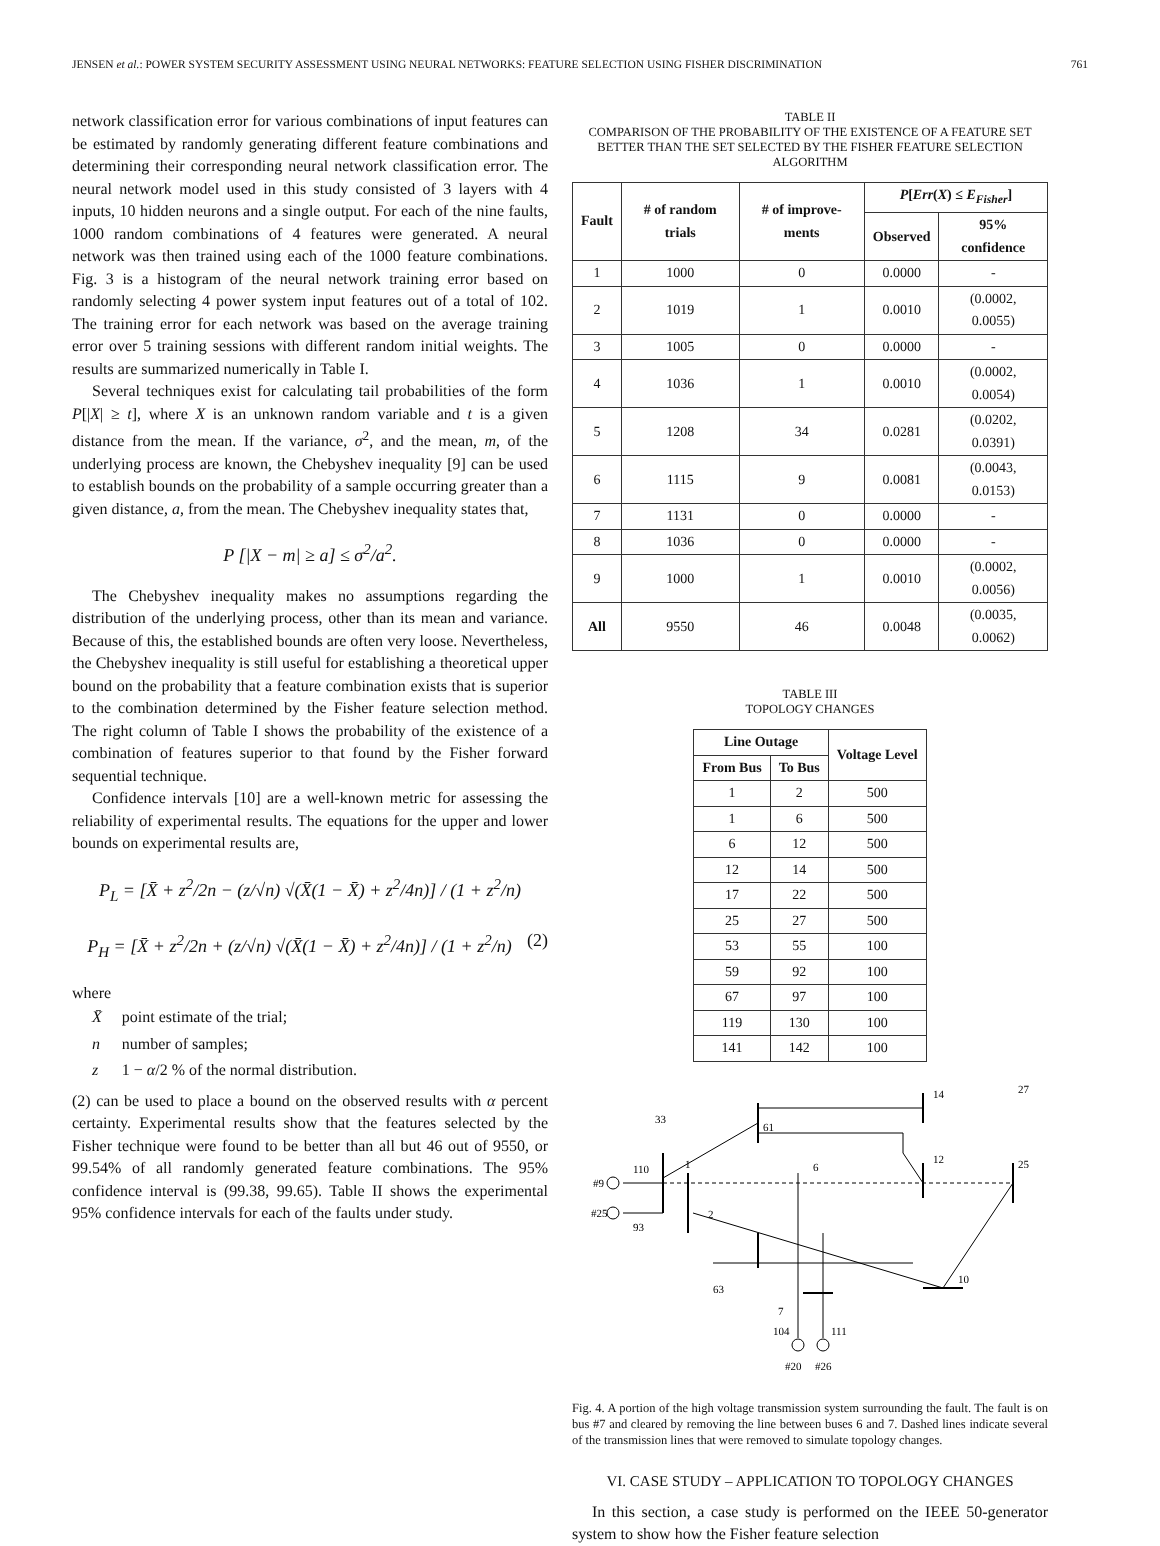JENSEN et al.: POWER SYSTEM SECURITY ASSESSMENT USING NEURAL NETWORKS: FEATURE SELECTION USING FISHER DISCRIMINATION 761
network classification error for various combinations of input features can be estimated by randomly generating different feature combinations and determining their corresponding neural network classification error. The neural network model used in this study consisted of 3 layers with 4 inputs, 10 hidden neurons and a single output. For each of the nine faults, 1000 random combinations of 4 features were generated. A neural network was then trained using each of the 1000 feature combinations. Fig. 3 is a histogram of the neural network training error based on randomly selecting 4 power system input features out of a total of 102. The training error for each network was based on the average training error over 5 training sessions with different random initial weights. The results are summarized numerically in Table I.
Several techniques exist for calculating tail probabilities of the form P[|X| ≥ t], where X is an unknown random variable and t is a given distance from the mean. If the variance, σ<sup>2</sup>, and the mean, m, of the underlying process are known, the Chebyshev inequality [9] can be used to establish bounds on the probability of a sample occurring greater than a given distance, a, from the mean. The Chebyshev inequality states that,
P [|X − m| ≥ a] ≤ σ<sup>2</sup>/a<sup>2</sup>.
The Chebyshev inequality makes no assumptions regarding the distribution of the underlying process, other than its mean and variance. Because of this, the established bounds are often very loose. Nevertheless, the Chebyshev inequality is still useful for establishing a theoretical upper bound on the probability that a feature combination exists that is superior to the combination determined by the Fisher feature selection method. The right column of Table I shows the probability of the existence of a combination of features superior to that found by the Fisher forward sequential technique.
Confidence intervals [10] are a well-known metric for assessing the reliability of experimental results. The equations for the upper and lower bounds on experimental results are,
P<sub>L</sub> = [X̄ + z<sup>2</sup>/2n − (z/√n) √(X̄(1 − X̄) + z<sup>2</sup>/4n)] / (1 + z<sup>2</sup>/n)
P<sub>H</sub> = [X̄ + z<sup>2</sup>/2n + (z/√n) √(X̄(1 − X̄) + z<sup>2</sup>/4n)] / (1 + z<sup>2</sup>/n) (2)
where
| X̄ | point estimate of the trial; |
| n | number of samples; |
| z | 1 − α /2 % of the normal distribution. |
(2) can be used to place a bound on the observed results with α percent certainty. Experimental results show that the features selected by the Fisher technique were found to be better than all but 46 out of 9550, or 99.54% of all randomly generated feature combinations. The 95% confidence interval is (99.38, 99.65). Table II shows the experimental 95% confidence intervals for each of the faults under study.
TABLE II
COMPARISON OF THE PROBABILITY OF THE EXISTENCE OF A FEATURE SET BETTER THAN THE SET SELECTED BY THE FISHER FEATURE SELECTION ALGORITHM
| Fault | # of random trials | # of improve-ments | P [ Err ( X ) ≤ E<sub>Fisher</sub> ] | |
| --- | --- | --- | --- | --- |
| | | | Observed | 95% confidence |
| 1 | 1000 | 0 | 0.0000 | - |
| 2 | 1019 | 1 | 0.0010 | (0.0002, 0.0055) |
| 3 | 1005 | 0 | 0.0000 | - |
| 4 | 1036 | 1 | 0.0010 | (0.0002, 0.0054) |
| 5 | 1208 | 34 | 0.0281 | (0.0202, 0.0391) |
| 6 | 1115 | 9 | 0.0081 | (0.0043, 0.0153) |
| 7 | 1131 | 0 | 0.0000 | - |
| 8 | 1036 | 0 | 0.0000 | - |
| 9 | 1000 | 1 | 0.0010 | (0.0002, 0.0056) |
| All | 9550 | 46 | 0.0048 | (0.0035, 0.0062) |
TABLE III
TOPOLOGY CHANGES
| Line Outage | | Voltage Level |
| --- | --- | --- |
| From Bus | To Bus | |
| 1 | 2 | 500 |
| 1 | 6 | 500 |
| 6 | 12 | 500 |
| 12 | 14 | 500 |
| 17 | 22 | 500 |
| 25 | 27 | 500 |
| 53 | 55 | 100 |
| 59 | 92 | 100 |
| 67 | 97 | 100 |
| 119 | 130 | 100 |
| 141 | 142 | 100 |
33
110
#9
#25
93
1
2
61
14
27
12
25
6
10
63
7
104
111
#20
#26
Fig. 4. A portion of the high voltage transmission system surrounding the fault. The fault is on bus #7 and cleared by removing the line between buses 6 and 7. Dashed lines indicate several of the transmission lines that were removed to simulate topology changes.
VI. CASE STUDY – APPLICATION TO TOPOLOGY CHANGES
In this section, a case study is performed on the IEEE 50-generator system to show how the Fisher feature selection